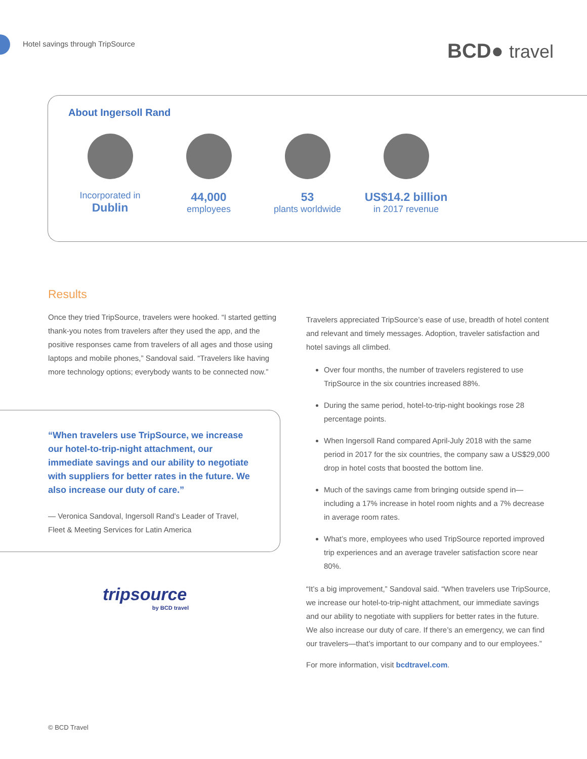Hotel savings through TripSource
BCD● travel
About Ingersoll Rand
Incorporated in
Dublin
44,000
employees
53
plants worldwide
US$14.2 billion
in 2017 revenue
Results
Once they tried TripSource, travelers were hooked. “I started getting thank-you notes from travelers after they used the app, and the positive responses came from travelers of all ages and those using laptops and mobile phones,” Sandoval said. “Travelers like having more technology options; everybody wants to be connected now.”
“When travelers use TripSource, we increase our hotel-to-trip-night attachment, our immediate savings and our ability to negotiate with suppliers for better rates in the future. We also increase our duty of care.”
— Veronica Sandoval, Ingersoll Rand’s Leader of Travel, Fleet & Meeting Services for Latin America
tripsource
by BCD travel
Travelers appreciated TripSource’s ease of use, breadth of hotel content and relevant and timely messages. Adoption, traveler satisfaction and hotel savings all climbed.
Over four months, the number of travelers registered to use TripSource in the six countries increased 88%.
During the same period, hotel-to-trip-night bookings rose 28 percentage points.
When Ingersoll Rand compared April-July 2018 with the same period in 2017 for the six countries, the company saw a US$29,000 drop in hotel costs that boosted the bottom line.
Much of the savings came from bringing outside spend in—including a 17% increase in hotel room nights and a 7% decrease in average room rates.
What’s more, employees who used TripSource reported improved trip experiences and an average traveler satisfaction score near 80%.
“It’s a big improvement,” Sandoval said. “When travelers use TripSource, we increase our hotel-to-trip-night attachment, our immediate savings and our ability to negotiate with suppliers for better rates in the future. We also increase our duty of care. If there’s an emergency, we can find our travelers—that’s important to our company and to our employees.”
For more information, visit bcdtravel.com.
© BCD Travel